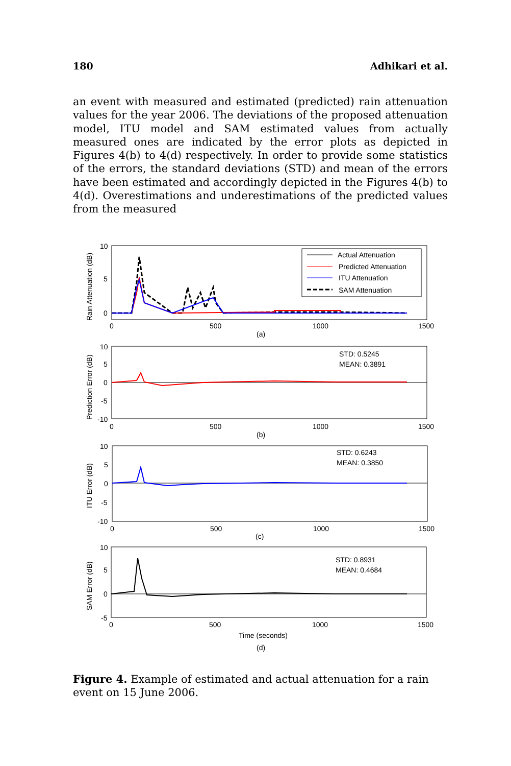180 Adhikari et al.
an event with measured and estimated (predicted) rain attenuation values for the year 2006. The deviations of the proposed attenuation model, ITU model and SAM estimated values from actually measured ones are indicated by the error plots as depicted in Figures 4(b) to 4(d) respectively. In order to provide some statistics of the errors, the standard deviations (STD) and mean of the errors have been estimated and accordingly depicted in the Figures 4(b) to 4(d). Overestimations and underestimations of the predicted values from the measured
10
5
0
0
500
1000
1500
(a)
Rain Attenuation (dB)
Actual Attenuation
Predicted Attenuation
ITU Attenuation
SAM Attenuation
10
5
0
-5
-10
0
500
1000
1500
(b)
Prediction Error (dB)
STD: 0.5245
MEAN: 0.3891
10
5
0
-5
-10
0
500
1000
1500
(c)
ITU Error (dB)
STD: 0.6243
MEAN: 0.3850
10
5
0
-5
0
500
1000
1500
Time (seconds)
(d)
SAM Error (dB)
STD: 0.8931
MEAN: 0.4684
Figure 4. Example of estimated and actual attenuation for a rain event on 15 June 2006.